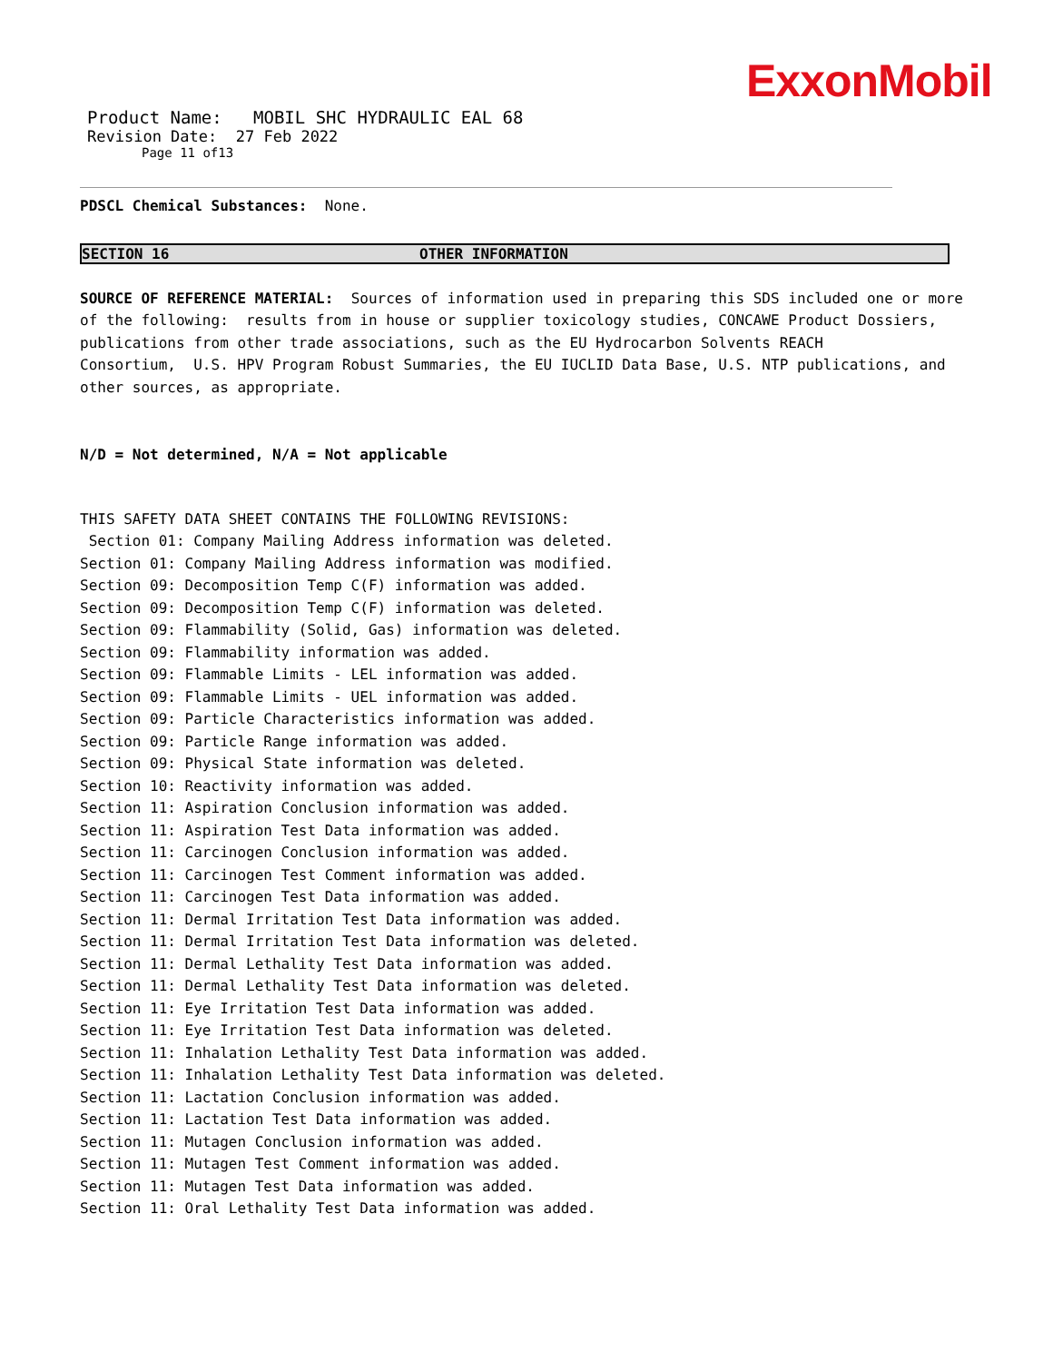ExxonMobil
Product Name: MOBIL SHC HYDRAULIC EAL 68
Revision Date: 27 Feb 2022
Page 11 of13
PDSCL Chemical Substances: None.
SECTION 16 OTHER INFORMATION
SOURCE OF REFERENCE MATERIAL: Sources of information used in preparing this SDS included one or more of the following: results from in house or supplier toxicology studies, CONCAWE Product Dossiers, publications from other trade associations, such as the EU Hydrocarbon Solvents REACH Consortium, U.S. HPV Program Robust Summaries, the EU IUCLID Data Base, U.S. NTP publications, and other sources, as appropriate.
N/D = Not determined, N/A = Not applicable
THIS SAFETY DATA SHEET CONTAINS THE FOLLOWING REVISIONS:
Section 01: Company Mailing Address information was deleted.
Section 01: Company Mailing Address information was modified.
Section 09: Decomposition Temp C(F) information was added.
Section 09: Decomposition Temp C(F) information was deleted.
Section 09: Flammability (Solid, Gas) information was deleted.
Section 09: Flammability information was added.
Section 09: Flammable Limits - LEL information was added.
Section 09: Flammable Limits - UEL information was added.
Section 09: Particle Characteristics information was added.
Section 09: Particle Range information was added.
Section 09: Physical State information was deleted.
Section 10: Reactivity information was added.
Section 11: Aspiration Conclusion information was added.
Section 11: Aspiration Test Data information was added.
Section 11: Carcinogen Conclusion information was added.
Section 11: Carcinogen Test Comment information was added.
Section 11: Carcinogen Test Data information was added.
Section 11: Dermal Irritation Test Data information was added.
Section 11: Dermal Irritation Test Data information was deleted.
Section 11: Dermal Lethality Test Data information was added.
Section 11: Dermal Lethality Test Data information was deleted.
Section 11: Eye Irritation Test Data information was added.
Section 11: Eye Irritation Test Data information was deleted.
Section 11: Inhalation Lethality Test Data information was added.
Section 11: Inhalation Lethality Test Data information was deleted.
Section 11: Lactation Conclusion information was added.
Section 11: Lactation Test Data information was added.
Section 11: Mutagen Conclusion information was added.
Section 11: Mutagen Test Comment information was added.
Section 11: Mutagen Test Data information was added.
Section 11: Oral Lethality Test Data information was added.